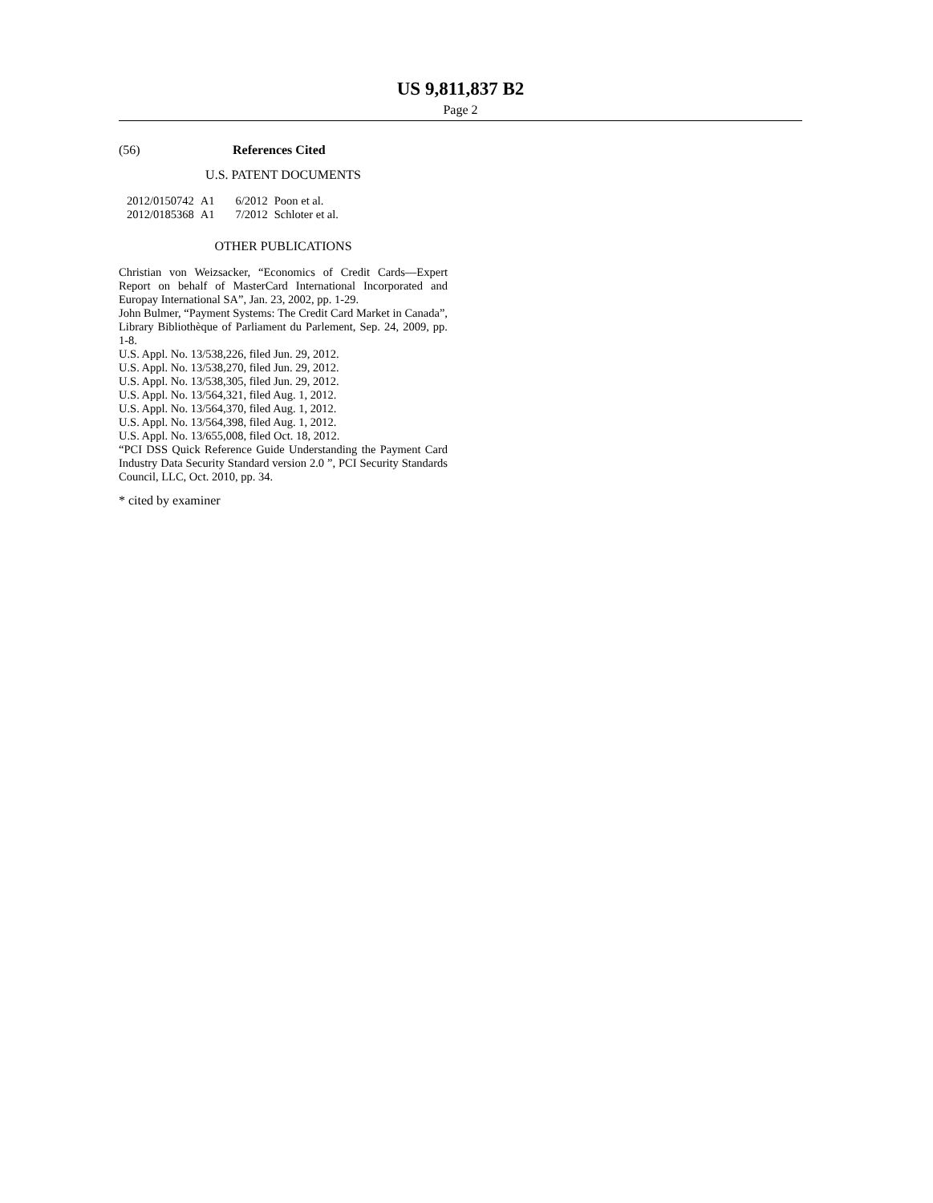US 9,811,837 B2
Page 2
(56) References Cited
U.S. PATENT DOCUMENTS
| 2012/0150742 | A1 | 6/2012 | Poon et al. |
| 2012/0185368 | A1 | 7/2012 | Schloter et al. |
OTHER PUBLICATIONS
Christian von Weizsacker, “Economics of Credit Cards—Expert Report on behalf of MasterCard International Incorporated and Europay International SA”, Jan. 23, 2002, pp. 1-29.
John Bulmer, “Payment Systems: The Credit Card Market in Canada”, Library Bibliothèque of Parliament du Parlement, Sep. 24, 2009, pp. 1-8.
U.S. Appl. No. 13/538,226, filed Jun. 29, 2012.
U.S. Appl. No. 13/538,270, filed Jun. 29, 2012.
U.S. Appl. No. 13/538,305, filed Jun. 29, 2012.
U.S. Appl. No. 13/564,321, filed Aug. 1, 2012.
U.S. Appl. No. 13/564,370, filed Aug. 1, 2012.
U.S. Appl. No. 13/564,398, filed Aug. 1, 2012.
U.S. Appl. No. 13/655,008, filed Oct. 18, 2012.
“PCI DSS Quick Reference Guide Understanding the Payment Card Industry Data Security Standard version 2.0 ”, PCI Security Standards Council, LLC, Oct. 2010, pp. 34.
* cited by examiner